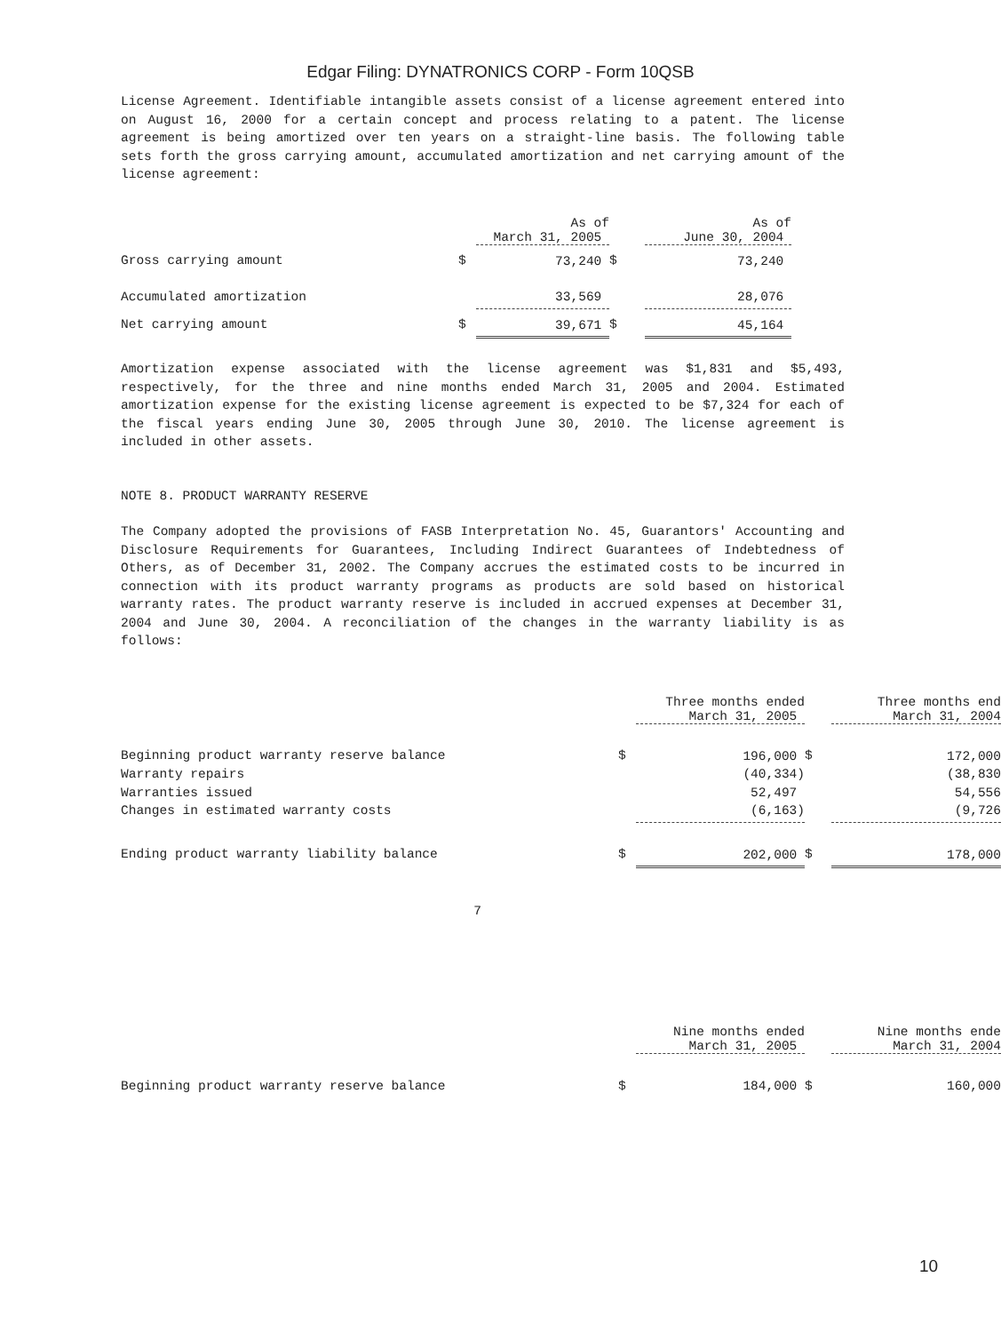Edgar Filing: DYNATRONICS CORP - Form 10QSB
License Agreement. Identifiable intangible assets consist of a license agreement entered into on August 16, 2000 for a certain concept and process relating to a patent. The license agreement is being amortized over ten years on a straight-line basis. The following table sets forth the gross carrying amount, accumulated amortization and net carrying amount of the license agreement:
| | | As of March 31, 2005 | | As of June 30, 2004 |
| Gross carrying amount | $ | 73,240 | $ | 73,240 |
| Accumulated amortization | | 33,569 | | 28,076 |
| Net carrying amount | $ | 39,671 | $ | 45,164 |
Amortization expense associated with the license agreement was $1,831 and $5,493, respectively, for the three and nine months ended March 31, 2005 and 2004. Estimated amortization expense for the existing license agreement is expected to be $7,324 for each of the fiscal years ending June 30, 2005 through June 30, 2010. The license agreement is included in other assets.
NOTE 8. PRODUCT WARRANTY RESERVE
The Company adopted the provisions of FASB Interpretation No. 45, Guarantors' Accounting and Disclosure Requirements for Guarantees, Including Indirect Guarantees of Indebtedness of Others, as of December 31, 2002. The Company accrues the estimated costs to be incurred in connection with its product warranty programs as products are sold based on historical warranty rates. The product warranty reserve is included in accrued expenses at December 31, 2004 and June 30, 2004. A reconciliation of the changes in the warranty liability is as follows:
| | | Three months ended March 31, 2005 | | Three months end March 31, 2004 |
| Beginning product warranty reserve balance | $ | 196,000 | $ | 172,000 |
| Warranty repairs | | (40,334) | | (38,830 |
| Warranties issued | | 52,497 | | 54,556 |
| Changes in estimated warranty costs | | (6,163) | | (9,726 |
| Ending product warranty liability balance | $ | 202,000 | $ | 178,000 |
7
| | | Nine months ended March 31, 2005 | | Nine months ende March 31, 2004 |
| Beginning product warranty reserve balance | $ | 184,000 | $ | 160,000 |
10